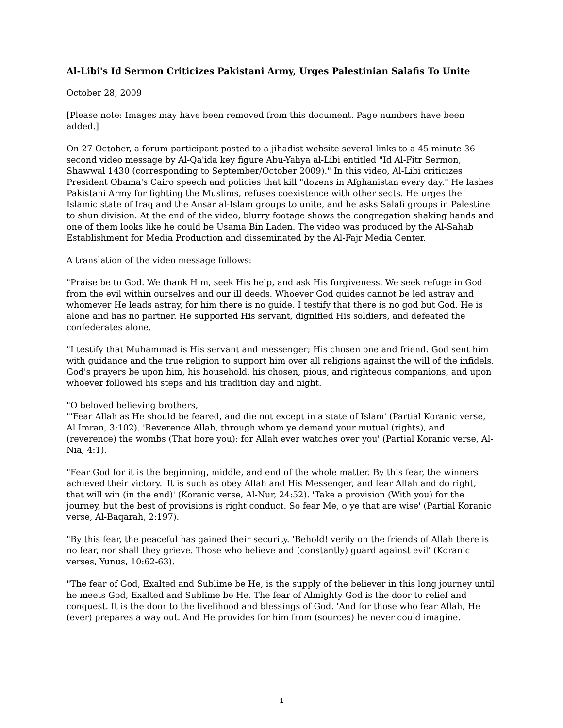Al-Libi's Id Sermon Criticizes Pakistani Army, Urges Palestinian Salafis To Unite
October 28, 2009
[Please note: Images may have been removed from this document. Page numbers have been added.]
On 27 October, a forum participant posted to a jihadist website several links to a 45-minute 36-second video message by Al-Qa'ida key figure Abu-Yahya al-Libi entitled "Id Al-Fitr Sermon, Shawwal 1430 (corresponding to September/October 2009)." In this video, Al-Libi criticizes President Obama's Cairo speech and policies that kill "dozens in Afghanistan every day." He lashes Pakistani Army for fighting the Muslims, refuses coexistence with other sects. He urges the Islamic state of Iraq and the Ansar al-Islam groups to unite, and he asks Salafi groups in Palestine to shun division. At the end of the video, blurry footage shows the congregation shaking hands and one of them looks like he could be Usama Bin Laden. The video was produced by the Al-Sahab Establishment for Media Production and disseminated by the Al-Fajr Media Center.
A translation of the video message follows:
"Praise be to God. We thank Him, seek His help, and ask His forgiveness. We seek refuge in God from the evil within ourselves and our ill deeds. Whoever God guides cannot be led astray and whomever He leads astray, for him there is no guide. I testify that there is no god but God. He is alone and has no partner. He supported His servant, dignified His soldiers, and defeated the confederates alone.
"I testify that Muhammad is His servant and messenger; His chosen one and friend. God sent him with guidance and the true religion to support him over all religions against the will of the infidels. God's prayers be upon him, his household, his chosen, pious, and righteous companions, and upon whoever followed his steps and his tradition day and night.
"O beloved believing brothers,
"'Fear Allah as He should be feared, and die not except in a state of Islam' (Partial Koranic verse, Al Imran, 3:102). 'Reverence Allah, through whom ye demand your mutual (rights), and (reverence) the wombs (That bore you): for Allah ever watches over you' (Partial Koranic verse, Al-Nia, 4:1).
"Fear God for it is the beginning, middle, and end of the whole matter. By this fear, the winners achieved their victory. 'It is such as obey Allah and His Messenger, and fear Allah and do right, that will win (in the end)' (Koranic verse, Al-Nur, 24:52). 'Take a provision (With you) for the journey, but the best of provisions is right conduct. So fear Me, o ye that are wise' (Partial Koranic verse, Al-Baqarah, 2:197).
"By this fear, the peaceful has gained their security. 'Behold! verily on the friends of Allah there is no fear, nor shall they grieve. Those who believe and (constantly) guard against evil' (Koranic verses, Yunus, 10:62-63).
"The fear of God, Exalted and Sublime be He, is the supply of the believer in this long journey until he meets God, Exalted and Sublime be He. The fear of Almighty God is the door to relief and conquest. It is the door to the livelihood and blessings of God. 'And for those who fear Allah, He (ever) prepares a way out. And He provides for him from (sources) he never could imagine.
1